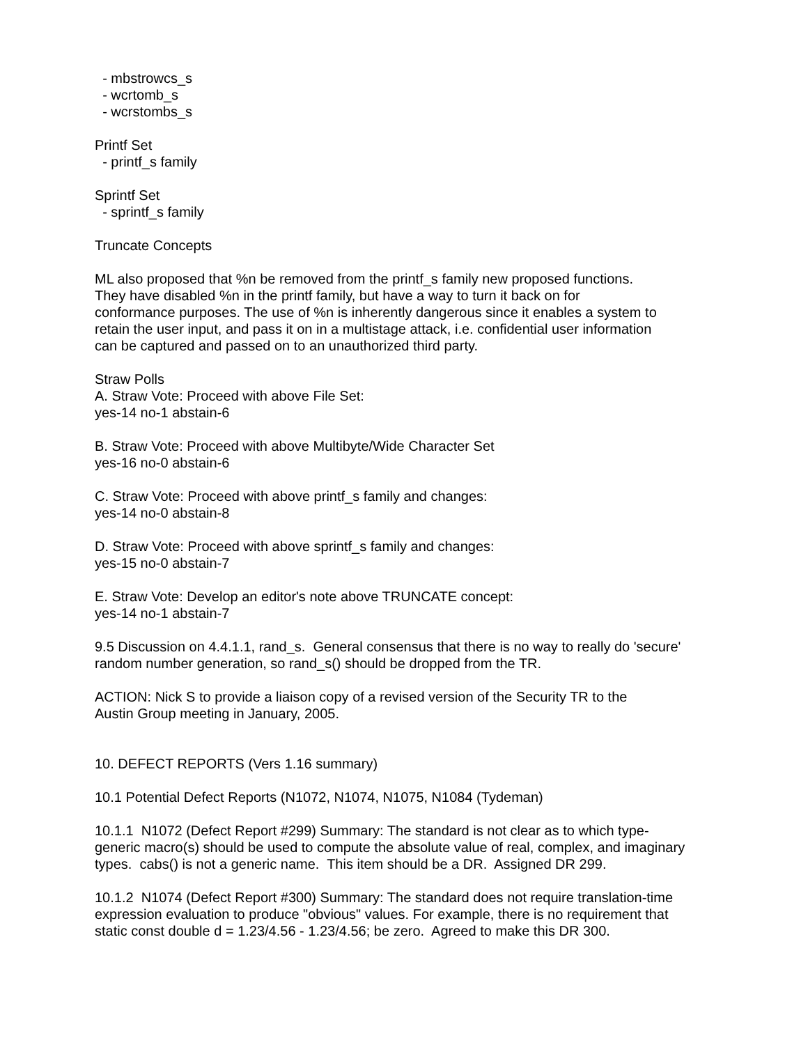- mbstrowcs_s - wcrtomb_s - wcrstombs_s
Printf Set - printf_s family
Sprintf Set - sprintf_s family
Truncate Concepts
ML also proposed that %n be removed from the printf_s family new proposed functions. They have disabled %n in the printf family, but have a way to turn it back on for conformance purposes. The use of %n is inherently dangerous since it enables a system to retain the user input, and pass it on in a multistage attack, i.e. confidential user information can be captured and passed on to an unauthorized third party.
Straw Polls A. Straw Vote: Proceed with above File Set: yes-14 no-1 abstain-6
B. Straw Vote: Proceed with above Multibyte/Wide Character Set yes-16 no-0 abstain-6
C. Straw Vote: Proceed with above printf_s family and changes: yes-14 no-0 abstain-8
D. Straw Vote: Proceed with above sprintf_s family and changes: yes-15 no-0 abstain-7
E. Straw Vote: Develop an editor's note above TRUNCATE concept: yes-14 no-1 abstain-7
9.5 Discussion on 4.4.1.1, rand_s. General consensus that there is no way to really do 'secure' random number generation, so rand_s() should be dropped from the TR.
ACTION: Nick S to provide a liaison copy of a revised version of the Security TR to the Austin Group meeting in January, 2005.
10. DEFECT REPORTS (Vers 1.16 summary)
10.1 Potential Defect Reports (N1072, N1074, N1075, N1084 (Tydeman)
10.1.1 N1072 (Defect Report #299) Summary: The standard is not clear as to which type- generic macro(s) should be used to compute the absolute value of real, complex, and imaginary types. cabs() is not a generic name. This item should be a DR. Assigned DR 299.
10.1.2 N1074 (Defect Report #300) Summary: The standard does not require translation-time expression evaluation to produce "obvious" values. For example, there is no requirement that static const double d = 1.23/4.56 - 1.23/4.56; be zero. Agreed to make this DR 300.